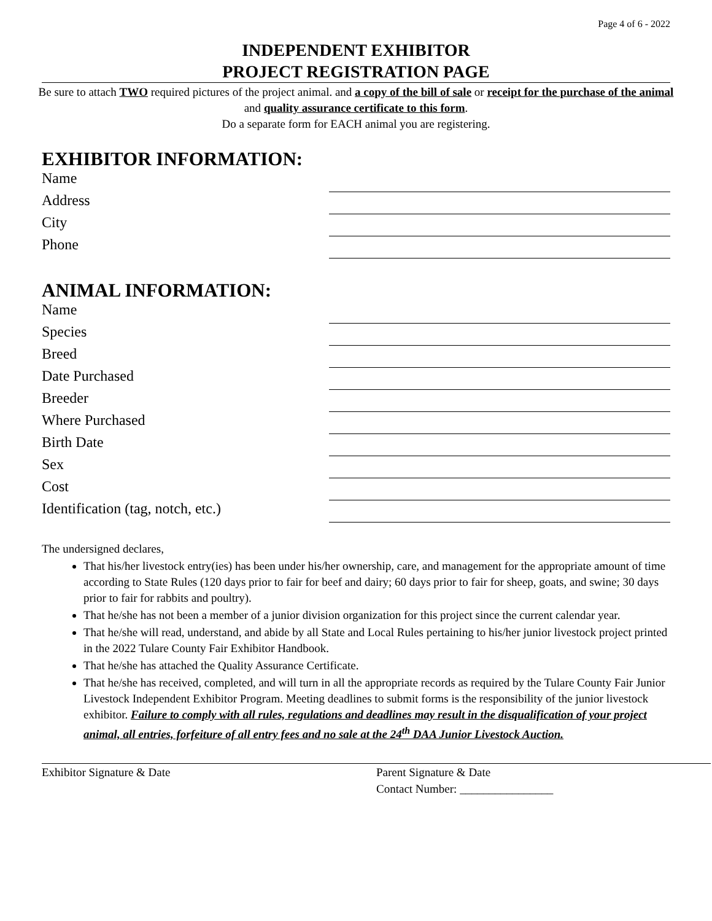Page 4 of 6 - 2022
INDEPENDENT EXHIBITOR
PROJECT REGISTRATION PAGE
Be sure to attach TWO required pictures of the project animal. and a copy of the bill of sale or receipt for the purchase of the animal and quality assurance certificate to this form.
Do a separate form for EACH animal you are registering.
EXHIBITOR INFORMATION:
Name
Address
City
Phone
ANIMAL INFORMATION:
Name
Species
Breed
Date Purchased
Breeder
Where Purchased
Birth Date
Sex
Cost
Identification (tag, notch, etc.)
The undersigned declares,
That his/her livestock entry(ies) has been under his/her ownership, care, and management for the appropriate amount of time according to State Rules (120 days prior to fair for beef and dairy; 60 days prior to fair for sheep, goats, and swine; 30 days prior to fair for rabbits and poultry).
That he/she has not been a member of a junior division organization for this project since the current calendar year.
That he/she will read, understand, and abide by all State and Local Rules pertaining to his/her junior livestock project printed in the 2022 Tulare County Fair Exhibitor Handbook.
That he/she has attached the Quality Assurance Certificate.
That he/she has received, completed, and will turn in all the appropriate records as required by the Tulare County Fair Junior Livestock Independent Exhibitor Program. Meeting deadlines to submit forms is the responsibility of the junior livestock exhibitor. Failure to comply with all rules, regulations and deadlines may result in the disqualification of your project animal, all entries, forfeiture of all entry fees and no sale at the 24<sup>th</sup> DAA Junior Livestock Auction.
Exhibitor Signature & Date Parent Signature & Date
Contact Number: ________________